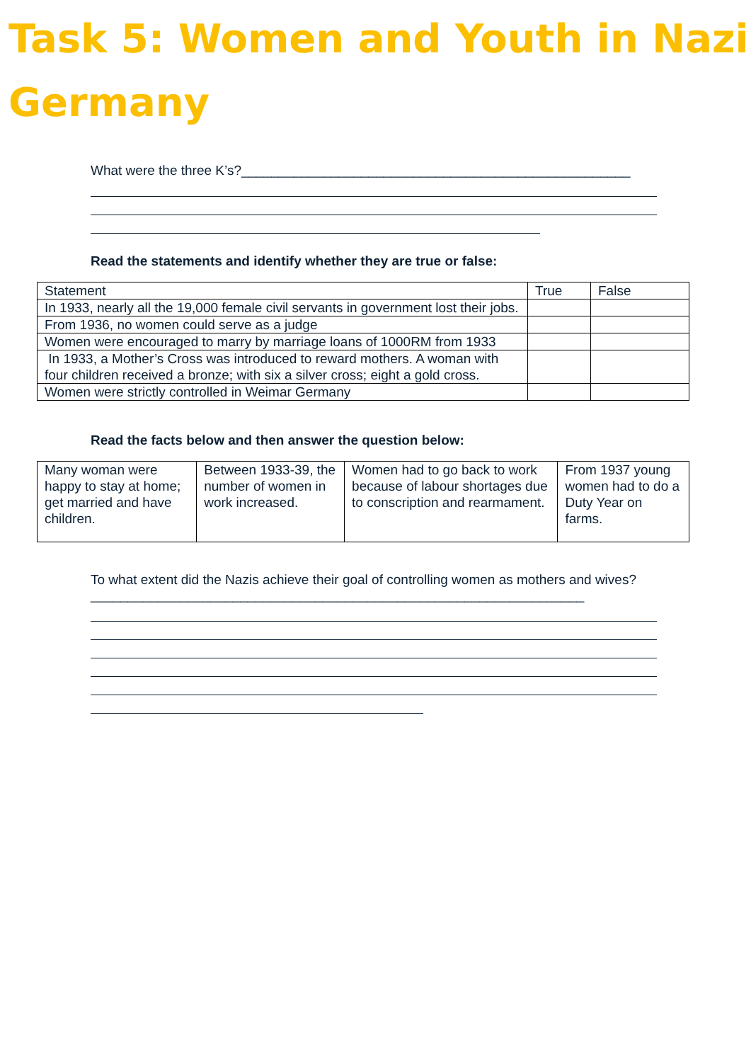Task 5: Women and Youth in Nazi Germany
What were the three K’s?____________________________________________________
Read the statements and identify whether they are true or false:
| Statement | True | False |
| In 1933, nearly all the 19,000 female civil servants in government lost their jobs. | | |
| From 1936, no women could serve as a judge | | |
| Women were encouraged to marry by marriage loans of 1000RM from 1933 | | |
| In 1933, a Mother’s Cross was introduced to reward mothers. A woman with four children received a bronze; with six a silver cross; eight a gold cross. | | |
| Women were strictly controlled in Weimar Germany | | |
Read the facts below and then answer the question below:
| Many woman were happy to stay at home; get married and have children. | Between 1933-39, the number of women in work increased. | Women had to go back to work because of labour shortages due to conscription and rearmament. | From 1937 young women had to do a Duty Year on farms. |
To what extent did the Nazis achieve their goal of controlling women as mothers and wives?__________________________________________________________________